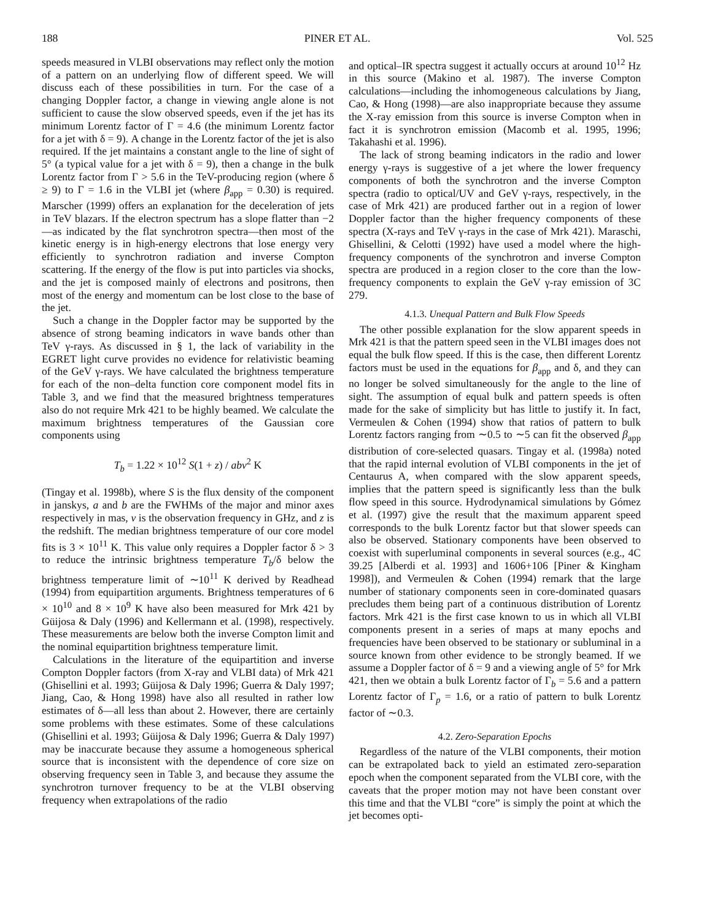188 PINER ET AL. Vol. 525
speeds measured in VLBI observations may reflect only the motion of a pattern on an underlying flow of different speed. We will discuss each of these possibilities in turn. For the case of a changing Doppler factor, a change in viewing angle alone is not sufficient to cause the slow observed speeds, even if the jet has its minimum Lorentz factor of Γ = 4.6 (the minimum Lorentz factor for a jet with δ = 9). A change in the Lorentz factor of the jet is also required. If the jet maintains a constant angle to the line of sight of 5° (a typical value for a jet with δ = 9), then a change in the bulk Lorentz factor from Γ > 5.6 in the TeV-producing region (where δ ≥ 9) to Γ = 1.6 in the VLBI jet (where β<sub>app</sub> = 0.30) is required. Marscher (1999) offers an explanation for the deceleration of jets in TeV blazars. If the electron spectrum has a slope flatter than −2—as indicated by the flat synchrotron spectra—then most of the kinetic energy is in high-energy electrons that lose energy very efficiently to synchrotron radiation and inverse Compton scattering. If the energy of the flow is put into particles via shocks, and the jet is composed mainly of electrons and positrons, then most of the energy and momentum can be lost close to the base of the jet.
Such a change in the Doppler factor may be supported by the absence of strong beaming indicators in wave bands other than TeV γ-rays. As discussed in § 1, the lack of variability in the EGRET light curve provides no evidence for relativistic beaming of the GeV γ-rays. We have calculated the brightness temperature for each of the non–delta function core component model fits in Table 3, and we find that the measured brightness temperatures also do not require Mrk 421 to be highly beamed. We calculate the maximum brightness temperatures of the Gaussian core components using
T<sub>b</sub> = 1.22 × 10<sup>12</sup> S(1 + z) / abν<sup>2</sup> K
(Tingay et al. 1998b), where S is the flux density of the component in janskys, a and b are the FWHMs of the major and minor axes respectively in mas, ν is the observation frequency in GHz, and z is the redshift. The median brightness temperature of our core model fits is 3 × 10<sup>11</sup> K. This value only requires a Doppler factor δ > 3 to reduce the intrinsic brightness temperature T<sub>b</sub>/δ below the brightness temperature limit of ∼10<sup>11</sup> K derived by Readhead (1994) from equipartition arguments. Brightness temperatures of 6 × 10<sup>10</sup> and 8 × 10<sup>9</sup> K have also been measured for Mrk 421 by Güijosa & Daly (1996) and Kellermann et al. (1998), respectively. These measurements are below both the inverse Compton limit and the nominal equipartition brightness temperature limit.
Calculations in the literature of the equipartition and inverse Compton Doppler factors (from X-ray and VLBI data) of Mrk 421 (Ghisellini et al. 1993; Güijosa & Daly 1996; Guerra & Daly 1997; Jiang, Cao, & Hong 1998) have also all resulted in rather low estimates of δ—all less than about 2. However, there are certainly some problems with these estimates. Some of these calculations (Ghisellini et al. 1993; Güijosa & Daly 1996; Guerra & Daly 1997) may be inaccurate because they assume a homogeneous spherical source that is inconsistent with the dependence of core size on observing frequency seen in Table 3, and because they assume the synchrotron turnover frequency to be at the VLBI observing frequency when extrapolations of the radio
and optical–IR spectra suggest it actually occurs at around 10<sup>12</sup> Hz in this source (Makino et al. 1987). The inverse Compton calculations—including the inhomogeneous calculations by Jiang, Cao, & Hong (1998)—are also inappropriate because they assume the X-ray emission from this source is inverse Compton when in fact it is synchrotron emission (Macomb et al. 1995, 1996; Takahashi et al. 1996).
The lack of strong beaming indicators in the radio and lower energy γ-rays is suggestive of a jet where the lower frequency components of both the synchrotron and the inverse Compton spectra (radio to optical/UV and GeV γ-rays, respectively, in the case of Mrk 421) are produced farther out in a region of lower Doppler factor than the higher frequency components of these spectra (X-rays and TeV γ-rays in the case of Mrk 421). Maraschi, Ghisellini, & Celotti (1992) have used a model where the high-frequency components of the synchrotron and inverse Compton spectra are produced in a region closer to the core than the low-frequency components to explain the GeV γ-ray emission of 3C 279.
4.1.3. Unequal Pattern and Bulk Flow Speeds
The other possible explanation for the slow apparent speeds in Mrk 421 is that the pattern speed seen in the VLBI images does not equal the bulk flow speed. If this is the case, then different Lorentz factors must be used in the equations for β<sub>app</sub> and δ, and they can no longer be solved simultaneously for the angle to the line of sight. The assumption of equal bulk and pattern speeds is often made for the sake of simplicity but has little to justify it. In fact, Vermeulen & Cohen (1994) show that ratios of pattern to bulk Lorentz factors ranging from ∼0.5 to ∼5 can fit the observed β<sub>app</sub> distribution of core-selected quasars. Tingay et al. (1998a) noted that the rapid internal evolution of VLBI components in the jet of Centaurus A, when compared with the slow apparent speeds, implies that the pattern speed is significantly less than the bulk flow speed in this source. Hydrodynamical simulations by Gómez et al. (1997) give the result that the maximum apparent speed corresponds to the bulk Lorentz factor but that slower speeds can also be observed. Stationary components have been observed to coexist with superluminal components in several sources (e.g., 4C 39.25 [Alberdi et al. 1993] and 1606+106 [Piner & Kingham 1998]), and Vermeulen & Cohen (1994) remark that the large number of stationary components seen in core-dominated quasars precludes them being part of a continuous distribution of Lorentz factors. Mrk 421 is the first case known to us in which all VLBI components present in a series of maps at many epochs and frequencies have been observed to be stationary or subluminal in a source known from other evidence to be strongly beamed. If we assume a Doppler factor of δ = 9 and a viewing angle of 5° for Mrk 421, then we obtain a bulk Lorentz factor of Γ<sub>b</sub> = 5.6 and a pattern Lorentz factor of Γ<sub>p</sub> = 1.6, or a ratio of pattern to bulk Lorentz factor of ∼0.3.
4.2. Zero-Separation Epochs
Regardless of the nature of the VLBI components, their motion can be extrapolated back to yield an estimated zero-separation epoch when the component separated from the VLBI core, with the caveats that the proper motion may not have been constant over this time and that the VLBI “core” is simply the point at which the jet becomes opti-